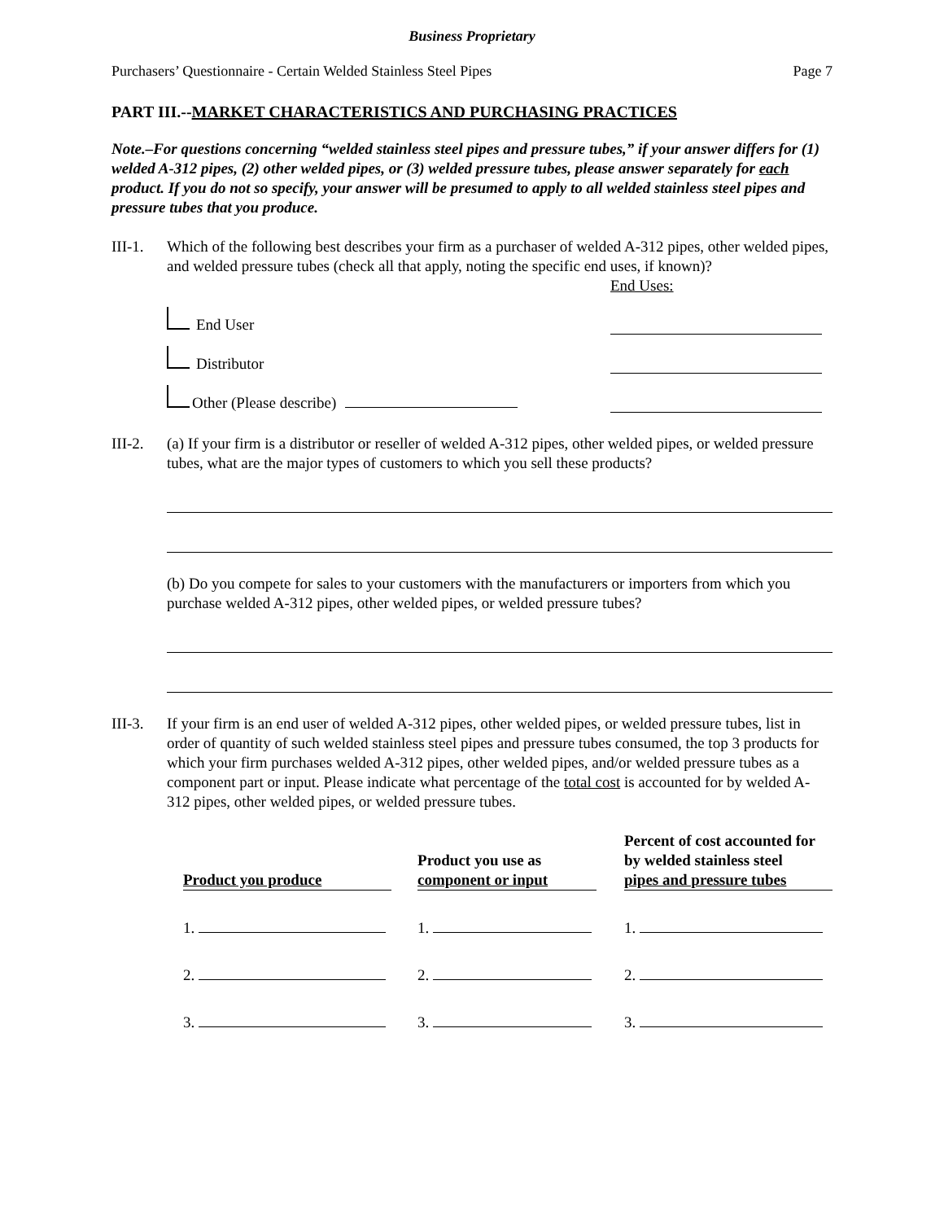Business Proprietary
Purchasers’ Questionnaire - Certain Welded Stainless Steel Pipes Page 7
PART III.--MARKET CHARACTERISTICS AND PURCHASING PRACTICES
Note.–For questions concerning “welded stainless steel pipes and pressure tubes,” if your answer differs for (1) welded A-312 pipes, (2) other welded pipes, or (3) welded pressure tubes, please answer separately for each product. If you do not so specify, your answer will be presumed to apply to all welded stainless steel pipes and pressure tubes that you produce.
III-1.
Which of the following best describes your firm as a purchaser of welded A-312 pipes, other welded pipes, and welded pressure tubes (check all that apply, noting the specific end uses, if known)?
End Uses:
End User
Distributor
Other (Please describe)
III-2.
(a) If your firm is a distributor or reseller of welded A-312 pipes, other welded pipes, or welded pressure tubes, what are the major types of customers to which you sell these products?
(b) Do you compete for sales to your customers with the manufacturers or importers from which you purchase welded A-312 pipes, other welded pipes, or welded pressure tubes?
III-3.
If your firm is an end user of welded A-312 pipes, other welded pipes, or welded pressure tubes, list in order of quantity of such welded stainless steel pipes and pressure tubes consumed, the top 3 products for which your firm purchases welded A-312 pipes, other welded pipes, and/or welded pressure tubes as a component part or input. Please indicate what percentage of the total cost is accounted for by welded A-312 pipes, other welded pipes, or welded pressure tubes.
| Product you produce | Product you use as component or input | Percent of cost accounted for by welded stainless steel pipes and pressure tubes |
| --- | --- | --- |
| 1. | 1. | 1. |
| 2. | 2. | 2. |
| 3. | 3. | 3. |